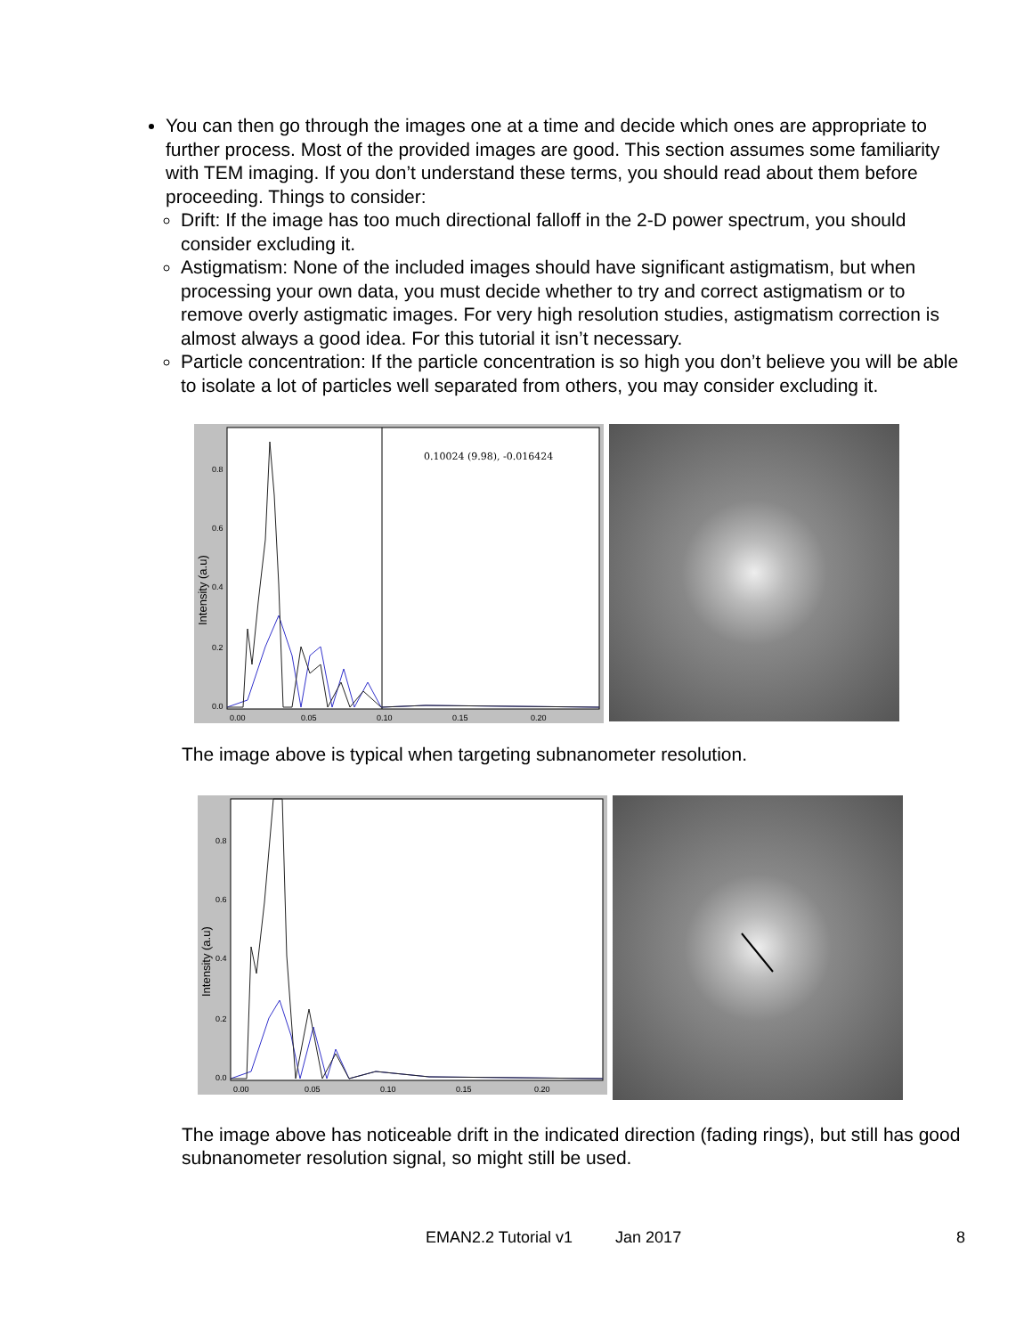You can then go through the images one at a time and decide which ones are appropriate to further process. Most of the provided images are good. This section assumes some familiarity with TEM imaging. If you don’t understand these terms, you should read about them before proceeding. Things to consider:
Drift: If the image has too much directional falloff in the 2-D power spectrum, you should consider excluding it.
Astigmatism: None of the included images should have significant astigmatism, but when processing your own data, you must decide whether to try and correct astigmatism or to remove overly astigmatic images. For very high resolution studies, astigmatism correction is almost always a good idea. For this tutorial it isn’t necessary.
Particle concentration: If the particle concentration is so high you don’t believe you will be able to isolate a lot of particles well separated from others, you may consider excluding it.
0.10024 (9.98), -0.016424
Intensity (a.u)
0.00
0.05
0.10
0.15
0.20
0.0
0.2
0.4
0.6
0.8
The image above is typical when targeting subnanometer resolution.
Intensity (a.u)
0.00
0.05
0.10
0.15
0.20
0.0
0.2
0.4
0.6
0.8
The image above has noticeable drift in the indicated direction (fading rings), but still has good subnanometer resolution signal, so might still be used.
EMAN2.2 Tutorial v1 Jan 2017 8